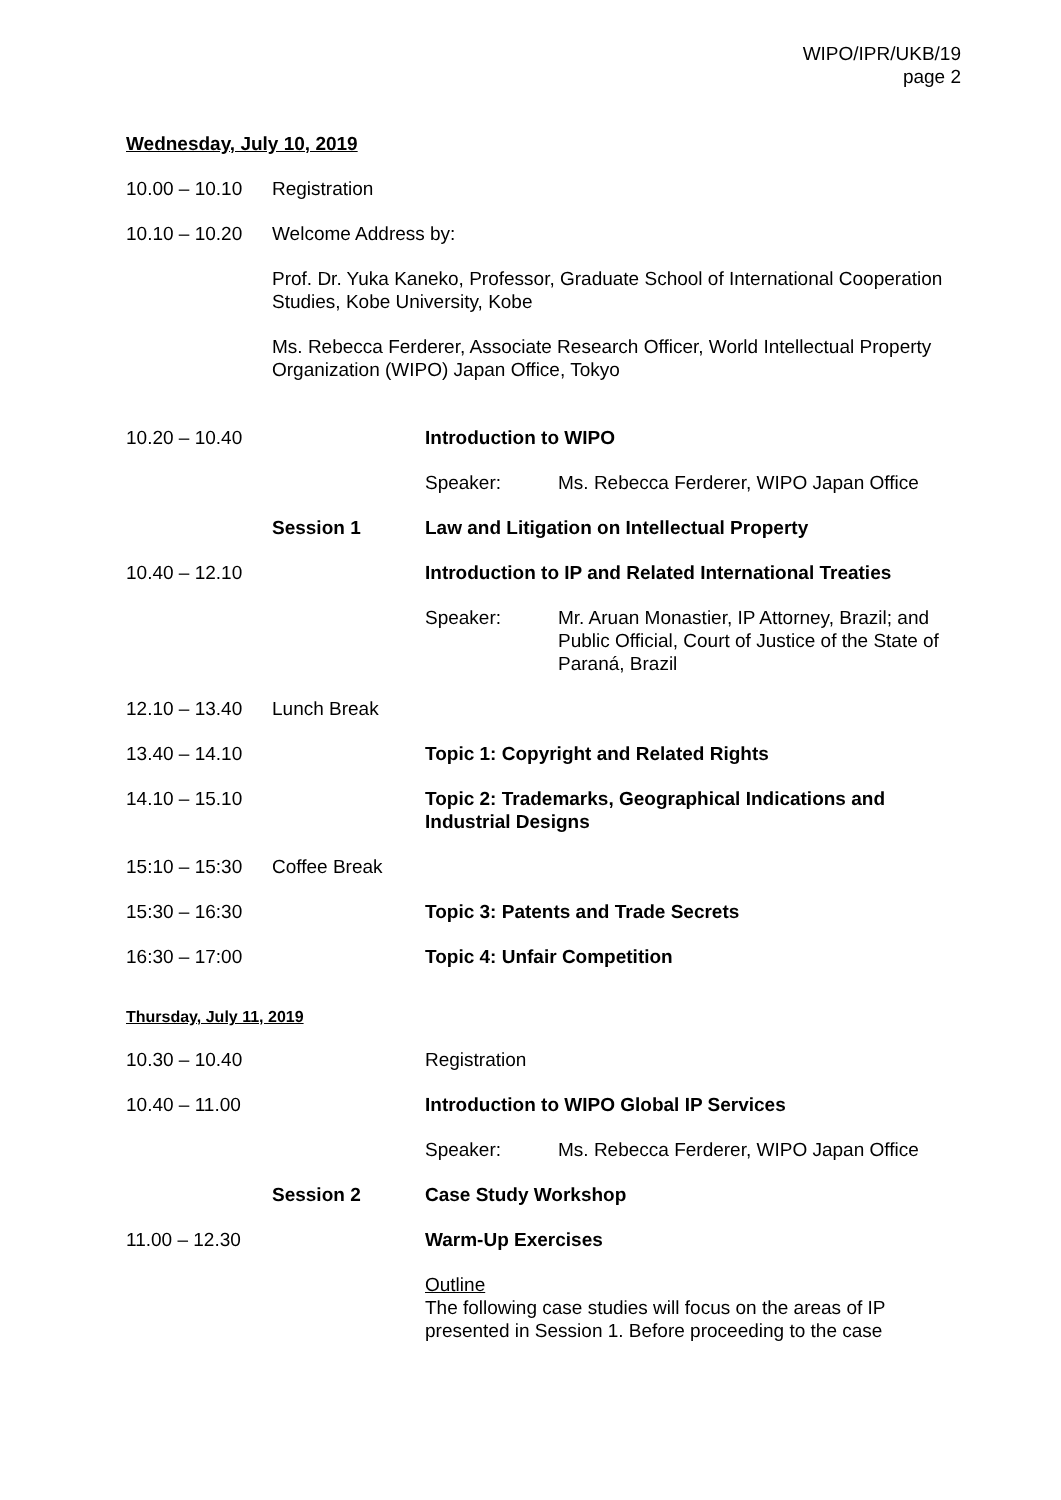WIPO/IPR/UKB/19
page 2
Wednesday, July 10, 2019
10.00 – 10.10
Registration
10.10 – 10.20
Welcome Address by:
Prof. Dr. Yuka Kaneko, Professor, Graduate School of International Cooperation Studies, Kobe University, Kobe
Ms. Rebecca Ferderer, Associate Research Officer, World Intellectual Property Organization (WIPO) Japan Office, Tokyo
10.20 – 10.40
Introduction to WIPO
Speaker: Ms. Rebecca Ferderer, WIPO Japan Office
Session 1 Law and Litigation on Intellectual Property
10.40 – 12.10
Introduction to IP and Related International Treaties
Speaker: Mr. Aruan Monastier, IP Attorney, Brazil; and Public Official, Court of Justice of the State of Paraná, Brazil
12.10 – 13.40
Lunch Break
13.40 – 14.10
Topic 1: Copyright and Related Rights
14.10 – 15.10
Topic 2: Trademarks, Geographical Indications and Industrial Designs
15:10 – 15:30
Coffee Break
15:30 – 16:30
Topic 3: Patents and Trade Secrets
16:30 – 17:00
Topic 4: Unfair Competition
Thursday, July 11, 2019
10.30 – 10.40
Registration
10.40 – 11.00
Introduction to WIPO Global IP Services
Speaker: Ms. Rebecca Ferderer, WIPO Japan Office
Session 2 Case Study Workshop
11.00 – 12.30
Warm-Up Exercises
Outline
The following case studies will focus on the areas of IP presented in Session 1. Before proceeding to the case